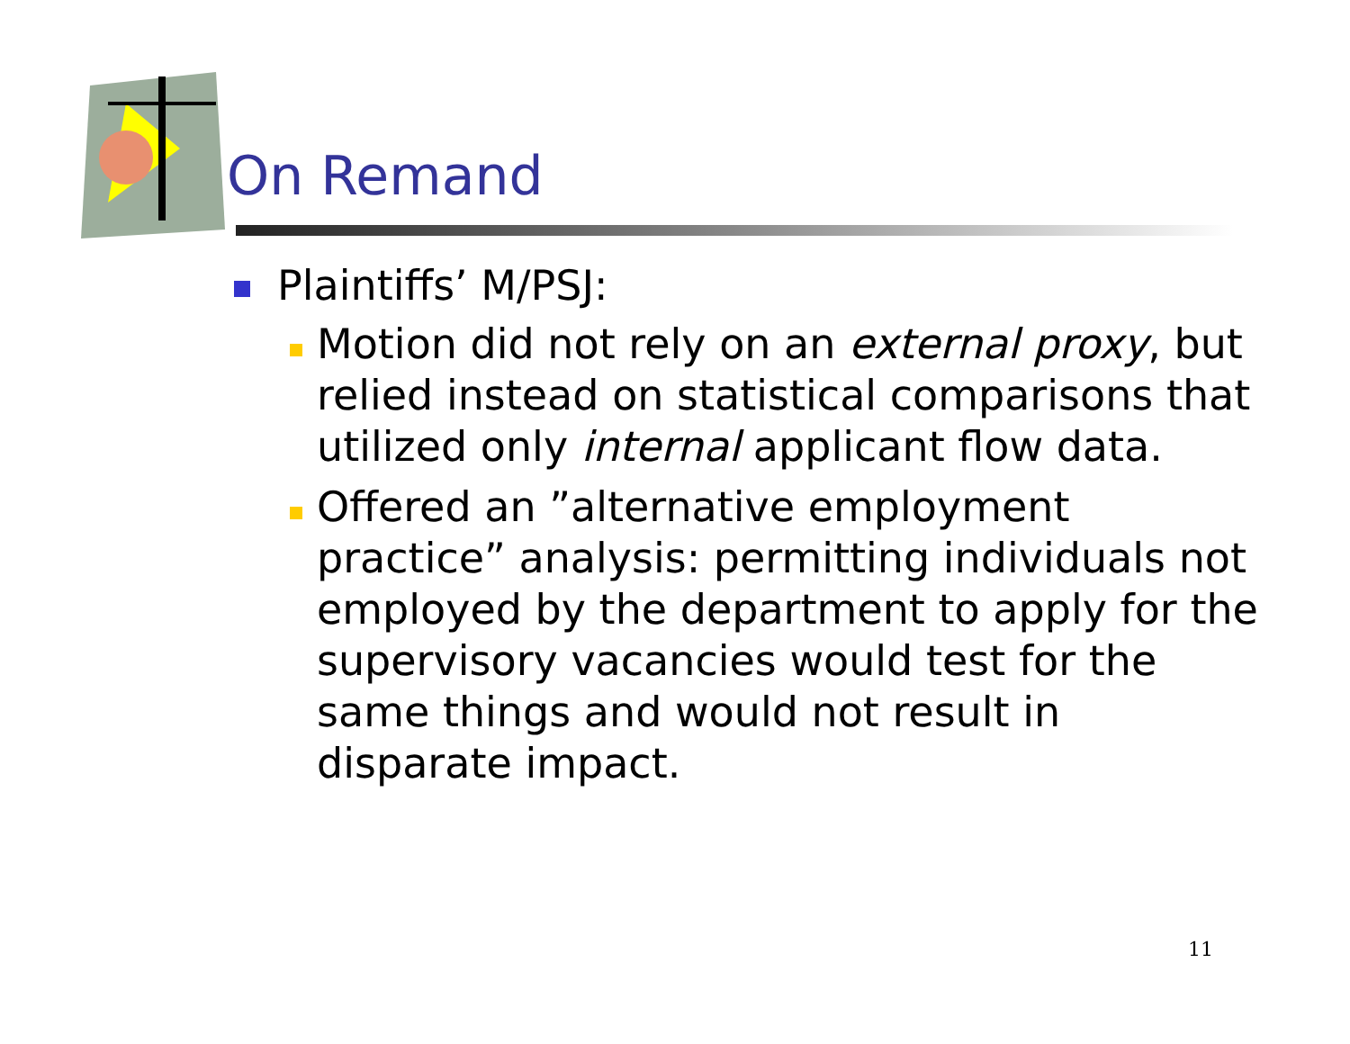On Remand
Plaintiffs’ M/PSJ:
Motion did not rely on an external proxy, but relied instead on statistical comparisons that utilized only internal applicant flow data.
Offered an ”alternative employment practice” analysis: permitting individuals not employed by the department to apply for the supervisory vacancies would test for the same things and would not result in disparate impact.
11